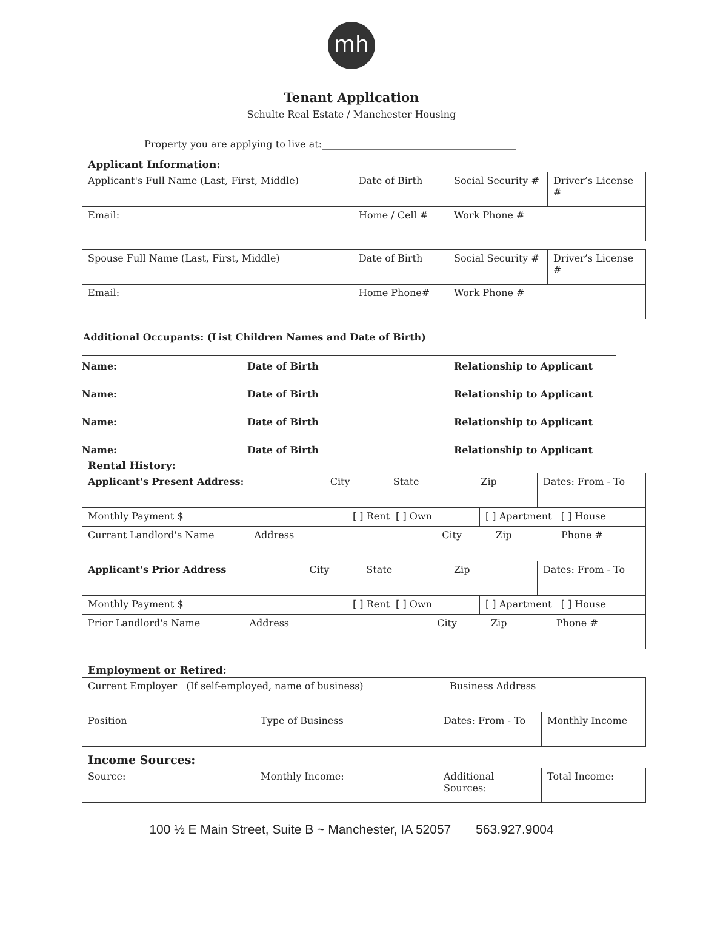mh
Tenant Application
Schulte Real Estate / Manchester Housing
Property you are applying to live at:________________________________________
Applicant Information:
| Applicant's Full Name (Last, First, Middle) | Date of Birth | Social Security # | Driver’s License # |
| Email: | Home / Cell # | Work Phone # | |
| Spouse Full Name (Last, First, Middle) | Date of Birth | Social Security # | Driver’s License # |
| Email: | Home Phone# | Work Phone # | |
Additional Occupants: (List Children Names and Date of Birth)
Name: Date of Birth Relationship to Applicant
Name: Date of Birth Relationship to Applicant
Name: Date of Birth Relationship to Applicant
Name: Date of Birth Relationship to Applicant
Rental History:
| Applicant's Present Address: City State Zip | | | Dates: From - To |
| Monthly Payment $ | [ ] Rent [ ] Own | [ ] Apartment [ ] House | |
| Currant Landlord's Name Address City Zip Phone # | | | |
| Applicant's Prior Address City State Zip | | | Dates: From - To |
| Monthly Payment $ | [ ] Rent [ ] Own | [ ] Apartment [ ] House | |
| Prior Landlord's Name Address City Zip Phone # | | | |
Employment or Retired:
| Current Employer (If self-employed, name of business) Business Address | | | |
| Position | Type of Business | Dates: From - To | Monthly Income |
Income Sources:
| Source: | Monthly Income: | Additional Sources: | Total Income: |
100 ½ E Main Street, Suite B ~ Manchester, IA 52057 563.927.9004